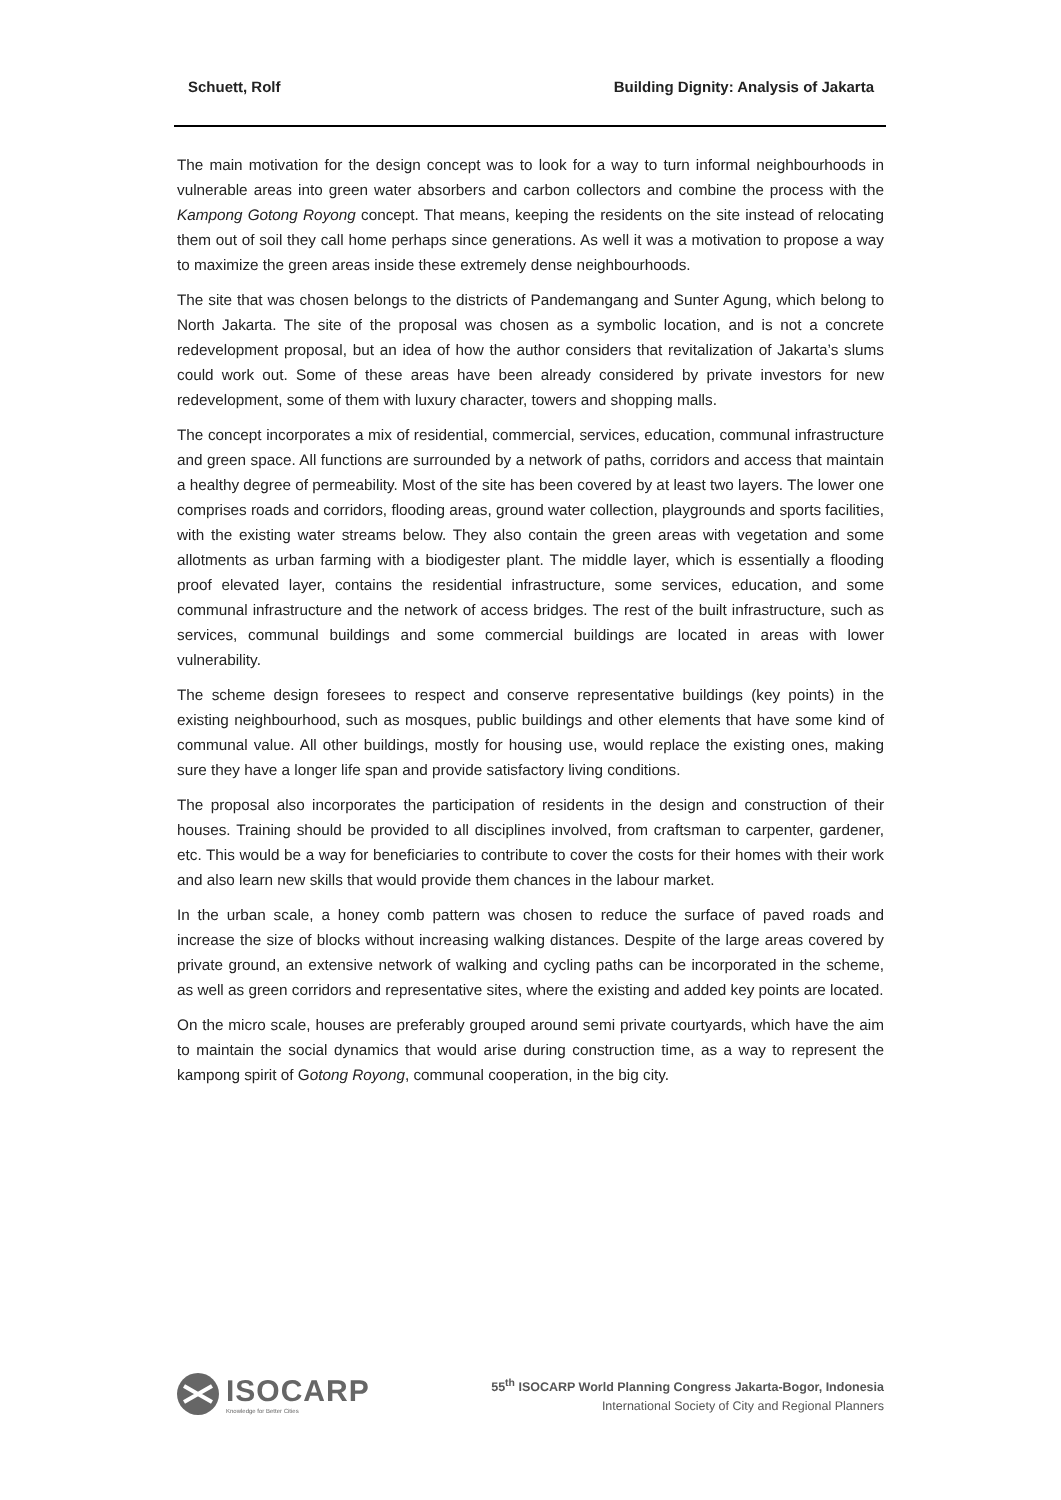Schuett, Rolf Building Dignity: Analysis of Jakarta
The main motivation for the design concept was to look for a way to turn informal neighbourhoods in vulnerable areas into green water absorbers and carbon collectors and combine the process with the Kampong Gotong Royong concept. That means, keeping the residents on the site instead of relocating them out of soil they call home perhaps since generations. As well it was a motivation to propose a way to maximize the green areas inside these extremely dense neighbourhoods.
The site that was chosen belongs to the districts of Pandemangang and Sunter Agung, which belong to North Jakarta. The site of the proposal was chosen as a symbolic location, and is not a concrete redevelopment proposal, but an idea of how the author considers that revitalization of Jakarta’s slums could work out. Some of these areas have been already considered by private investors for new redevelopment, some of them with luxury character, towers and shopping malls.
The concept incorporates a mix of residential, commercial, services, education, communal infrastructure and green space. All functions are surrounded by a network of paths, corridors and access that maintain a healthy degree of permeability. Most of the site has been covered by at least two layers. The lower one comprises roads and corridors, flooding areas, ground water collection, playgrounds and sports facilities, with the existing water streams below. They also contain the green areas with vegetation and some allotments as urban farming with a biodigester plant. The middle layer, which is essentially a flooding proof elevated layer, contains the residential infrastructure, some services, education, and some communal infrastructure and the network of access bridges. The rest of the built infrastructure, such as services, communal buildings and some commercial buildings are located in areas with lower vulnerability.
The scheme design foresees to respect and conserve representative buildings (key points) in the existing neighbourhood, such as mosques, public buildings and other elements that have some kind of communal value. All other buildings, mostly for housing use, would replace the existing ones, making sure they have a longer life span and provide satisfactory living conditions.
The proposal also incorporates the participation of residents in the design and construction of their houses. Training should be provided to all disciplines involved, from craftsman to carpenter, gardener, etc. This would be a way for beneficiaries to contribute to cover the costs for their homes with their work and also learn new skills that would provide them chances in the labour market.
In the urban scale, a honey comb pattern was chosen to reduce the surface of paved roads and increase the size of blocks without increasing walking distances. Despite of the large areas covered by private ground, an extensive network of walking and cycling paths can be incorporated in the scheme, as well as green corridors and representative sites, where the existing and added key points are located.
On the micro scale, houses are preferably grouped around semi private courtyards, which have the aim to maintain the social dynamics that would arise during construction time, as a way to represent the kampong spirit of Gotong Royong, communal cooperation, in the big city.
ISOCARP
Knowledge for Better Cities
55<sup>th</sup> ISOCARP World Planning Congress Jakarta-Bogor, Indonesia
International Society of City and Regional Planners